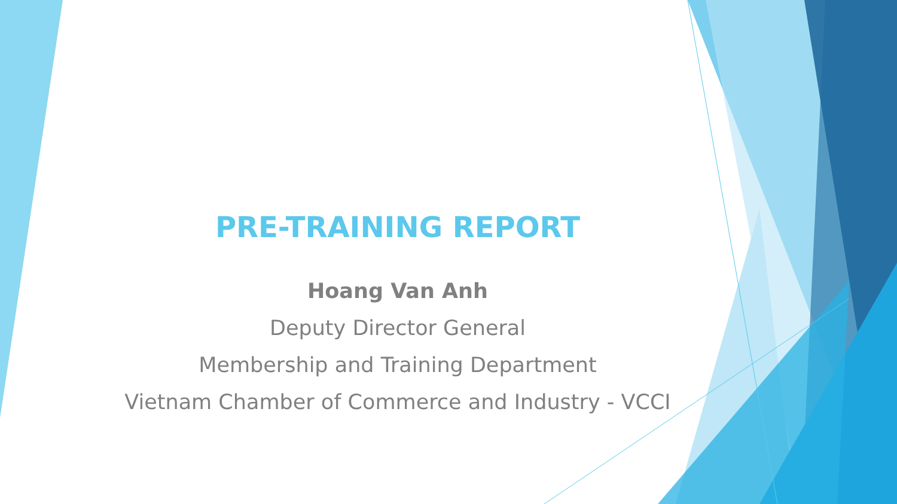PRE-TRAINING REPORT
Hoang Van Anh
Deputy Director General
Membership and Training Department
Vietnam Chamber of Commerce and Industry - VCCI